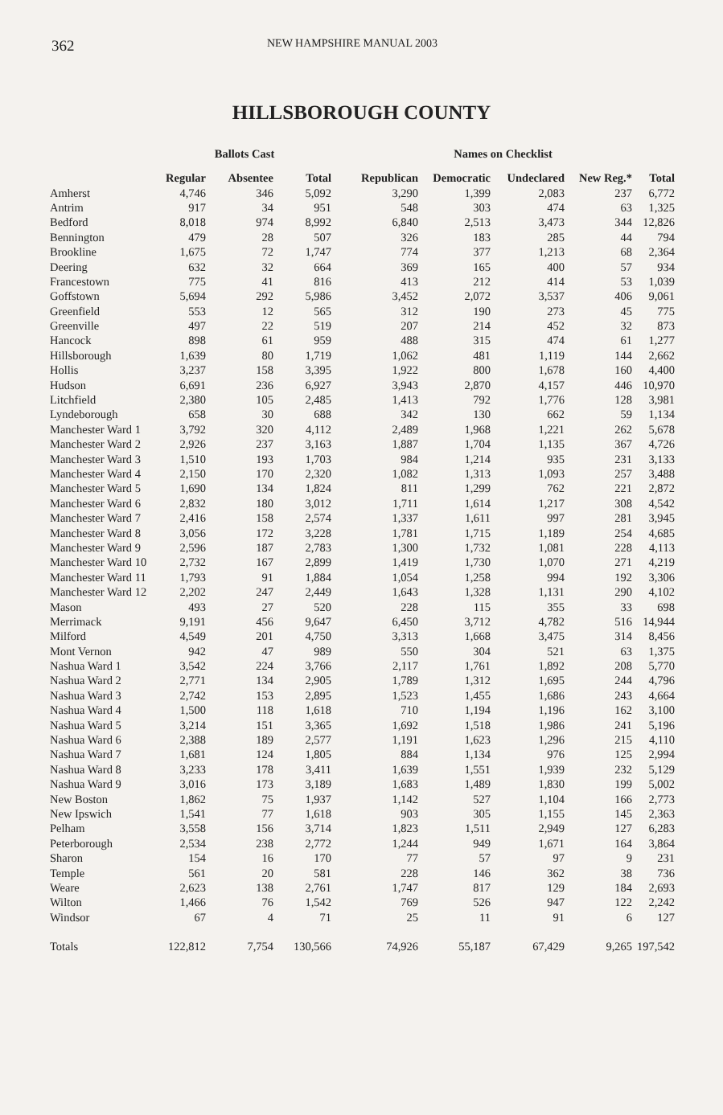362 NEW HAMPSHIRE MANUAL 2003
HILLSBOROUGH COUNTY
| | Ballots Cast | | | Names on Checklist | | | | |
| --- | --- | --- | --- | --- | --- | --- | --- | --- |
| | Regular | Absentee | Total | Republican | Democratic | Undeclared | New Reg.* | Total |
| Amherst | 4,746 | 346 | 5,092 | 3,290 | 1,399 | 2,083 | 237 | 6,772 |
| Antrim | 917 | 34 | 951 | 548 | 303 | 474 | 63 | 1,325 |
| Bedford | 8,018 | 974 | 8,992 | 6,840 | 2,513 | 3,473 | 344 | 12,826 |
| Bennington | 479 | 28 | 507 | 326 | 183 | 285 | 44 | 794 |
| Brookline | 1,675 | 72 | 1,747 | 774 | 377 | 1,213 | 68 | 2,364 |
| Deering | 632 | 32 | 664 | 369 | 165 | 400 | 57 | 934 |
| Francestown | 775 | 41 | 816 | 413 | 212 | 414 | 53 | 1,039 |
| Goffstown | 5,694 | 292 | 5,986 | 3,452 | 2,072 | 3,537 | 406 | 9,061 |
| Greenfield | 553 | 12 | 565 | 312 | 190 | 273 | 45 | 775 |
| Greenville | 497 | 22 | 519 | 207 | 214 | 452 | 32 | 873 |
| Hancock | 898 | 61 | 959 | 488 | 315 | 474 | 61 | 1,277 |
| Hillsborough | 1,639 | 80 | 1,719 | 1,062 | 481 | 1,119 | 144 | 2,662 |
| Hollis | 3,237 | 158 | 3,395 | 1,922 | 800 | 1,678 | 160 | 4,400 |
| Hudson | 6,691 | 236 | 6,927 | 3,943 | 2,870 | 4,157 | 446 | 10,970 |
| Litchfield | 2,380 | 105 | 2,485 | 1,413 | 792 | 1,776 | 128 | 3,981 |
| Lyndeborough | 658 | 30 | 688 | 342 | 130 | 662 | 59 | 1,134 |
| Manchester Ward 1 | 3,792 | 320 | 4,112 | 2,489 | 1,968 | 1,221 | 262 | 5,678 |
| Manchester Ward 2 | 2,926 | 237 | 3,163 | 1,887 | 1,704 | 1,135 | 367 | 4,726 |
| Manchester Ward 3 | 1,510 | 193 | 1,703 | 984 | 1,214 | 935 | 231 | 3,133 |
| Manchester Ward 4 | 2,150 | 170 | 2,320 | 1,082 | 1,313 | 1,093 | 257 | 3,488 |
| Manchester Ward 5 | 1,690 | 134 | 1,824 | 811 | 1,299 | 762 | 221 | 2,872 |
| Manchester Ward 6 | 2,832 | 180 | 3,012 | 1,711 | 1,614 | 1,217 | 308 | 4,542 |
| Manchester Ward 7 | 2,416 | 158 | 2,574 | 1,337 | 1,611 | 997 | 281 | 3,945 |
| Manchester Ward 8 | 3,056 | 172 | 3,228 | 1,781 | 1,715 | 1,189 | 254 | 4,685 |
| Manchester Ward 9 | 2,596 | 187 | 2,783 | 1,300 | 1,732 | 1,081 | 228 | 4,113 |
| Manchester Ward 10 | 2,732 | 167 | 2,899 | 1,419 | 1,730 | 1,070 | 271 | 4,219 |
| Manchester Ward 11 | 1,793 | 91 | 1,884 | 1,054 | 1,258 | 994 | 192 | 3,306 |
| Manchester Ward 12 | 2,202 | 247 | 2,449 | 1,643 | 1,328 | 1,131 | 290 | 4,102 |
| Mason | 493 | 27 | 520 | 228 | 115 | 355 | 33 | 698 |
| Merrimack | 9,191 | 456 | 9,647 | 6,450 | 3,712 | 4,782 | 516 | 14,944 |
| Milford | 4,549 | 201 | 4,750 | 3,313 | 1,668 | 3,475 | 314 | 8,456 |
| Mont Vernon | 942 | 47 | 989 | 550 | 304 | 521 | 63 | 1,375 |
| Nashua Ward 1 | 3,542 | 224 | 3,766 | 2,117 | 1,761 | 1,892 | 208 | 5,770 |
| Nashua Ward 2 | 2,771 | 134 | 2,905 | 1,789 | 1,312 | 1,695 | 244 | 4,796 |
| Nashua Ward 3 | 2,742 | 153 | 2,895 | 1,523 | 1,455 | 1,686 | 243 | 4,664 |
| Nashua Ward 4 | 1,500 | 118 | 1,618 | 710 | 1,194 | 1,196 | 162 | 3,100 |
| Nashua Ward 5 | 3,214 | 151 | 3,365 | 1,692 | 1,518 | 1,986 | 241 | 5,196 |
| Nashua Ward 6 | 2,388 | 189 | 2,577 | 1,191 | 1,623 | 1,296 | 215 | 4,110 |
| Nashua Ward 7 | 1,681 | 124 | 1,805 | 884 | 1,134 | 976 | 125 | 2,994 |
| Nashua Ward 8 | 3,233 | 178 | 3,411 | 1,639 | 1,551 | 1,939 | 232 | 5,129 |
| Nashua Ward 9 | 3,016 | 173 | 3,189 | 1,683 | 1,489 | 1,830 | 199 | 5,002 |
| New Boston | 1,862 | 75 | 1,937 | 1,142 | 527 | 1,104 | 166 | 2,773 |
| New Ipswich | 1,541 | 77 | 1,618 | 903 | 305 | 1,155 | 145 | 2,363 |
| Pelham | 3,558 | 156 | 3,714 | 1,823 | 1,511 | 2,949 | 127 | 6,283 |
| Peterborough | 2,534 | 238 | 2,772 | 1,244 | 949 | 1,671 | 164 | 3,864 |
| Sharon | 154 | 16 | 170 | 77 | 57 | 97 | 9 | 231 |
| Temple | 561 | 20 | 581 | 228 | 146 | 362 | 38 | 736 |
| Weare | 2,623 | 138 | 2,761 | 1,747 | 817 | 129 | 184 | 2,693 |
| Wilton | 1,466 | 76 | 1,542 | 769 | 526 | 947 | 122 | 2,242 |
| Windsor | 67 | 4 | 71 | 25 | 11 | 91 | 6 | 127 |
| Totals | 122,812 | 7,754 | 130,566 | 74,926 | 55,187 | 67,429 | 9,265 | 197,542 |